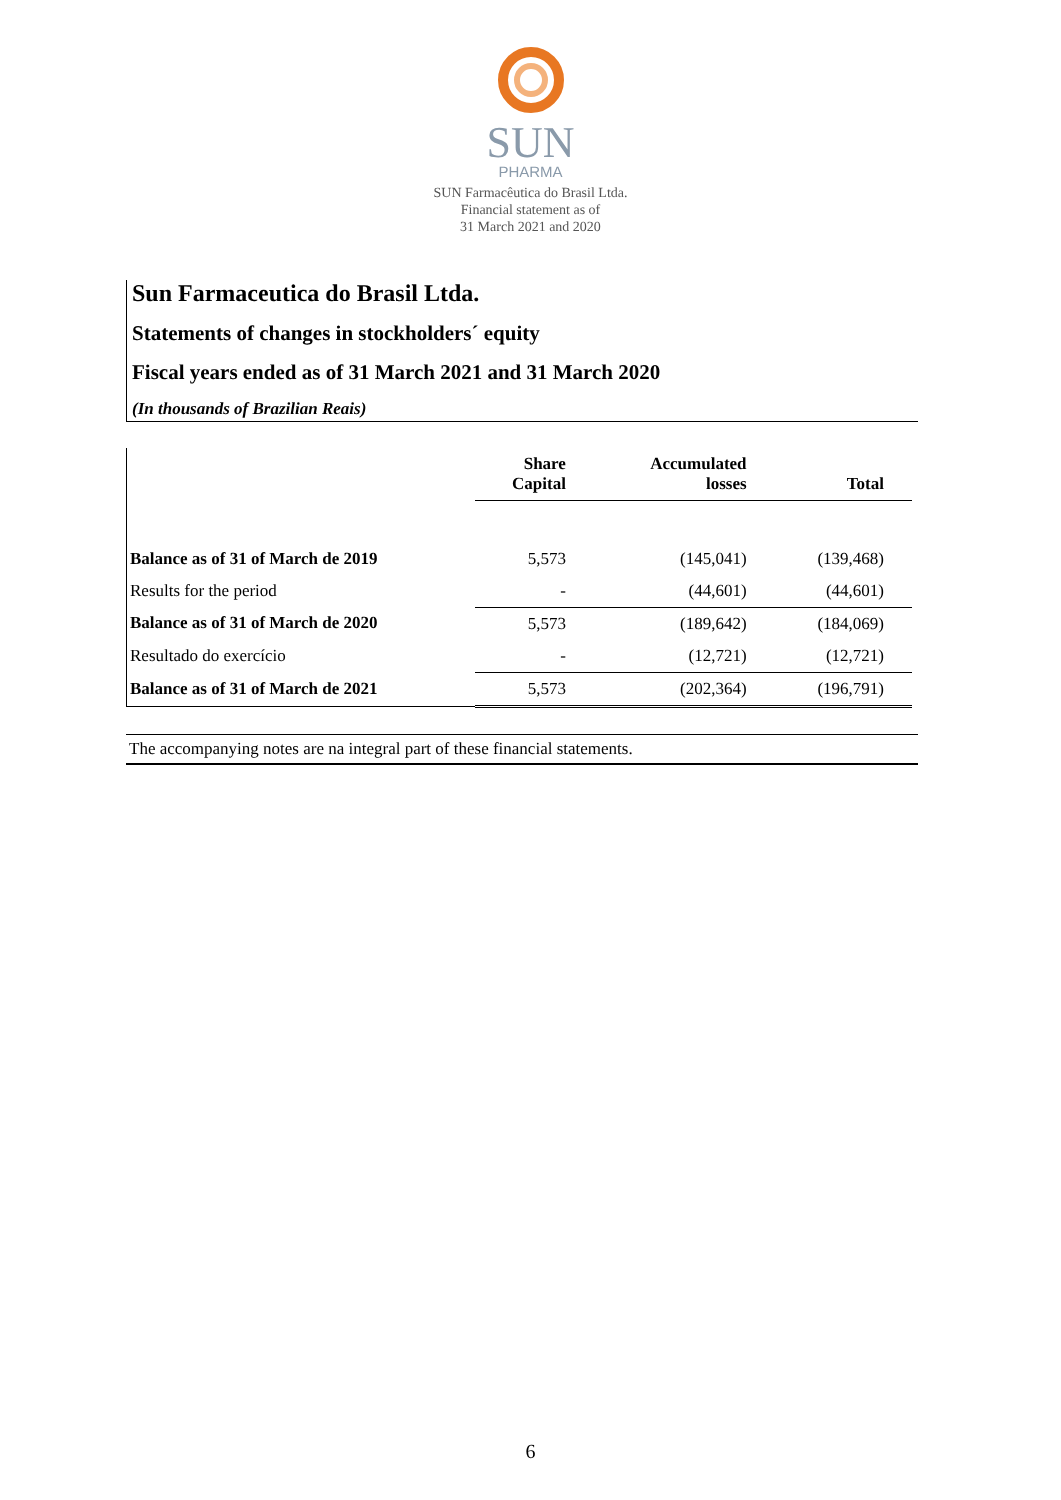SUN
PHARMA
SUN Farmacêutica do Brasil Ltda.
Financial statement as of
31 March 2021 and 2020
Sun Farmaceutica do Brasil Ltda.
Statements of changes in stockholders´ equity
Fiscal years ended as of 31 March 2021 and 31 March 2020
(In thousands of Brazilian Reais)
| | Share Capital | Accumulated losses | Total |
| Balance as of 31 of March de 2019 | 5,573 | (145,041) | (139,468) |
| Results for the period | - | (44,601) | (44,601) |
| Balance as of 31 of March de 2020 | 5,573 | (189,642) | (184,069) |
| Resultado do exercício | - | (12,721) | (12,721) |
| Balance as of 31 of March de 2021 | 5,573 | (202,364) | (196,791) |
The accompanying notes are na integral part of these financial statements.
6